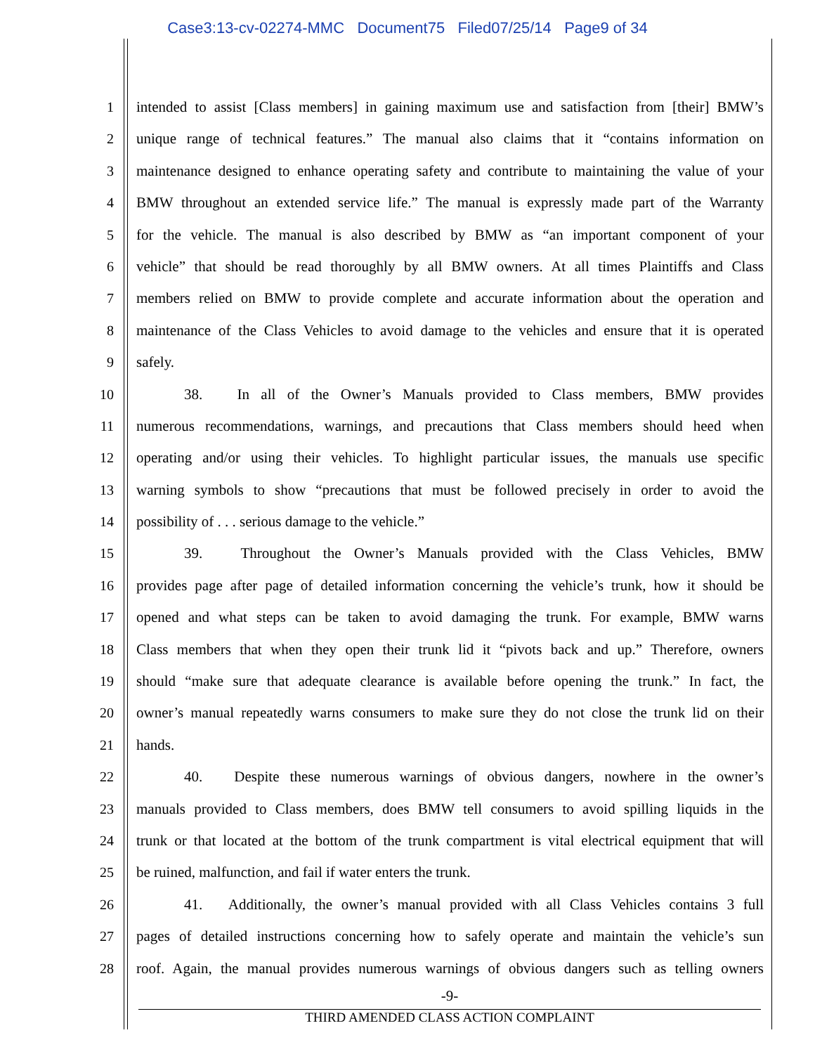Case3:13-cv-02274-MMC Document75 Filed07/25/14 Page9 of 34
1 intended to assist [Class members] in gaining maximum use and satisfaction from [their] BMW’s
2 unique range of technical features.” The manual also claims that it “contains information on
3 maintenance designed to enhance operating safety and contribute to maintaining the value of your
4 BMW throughout an extended service life.” The manual is expressly made part of the Warranty
5 for the vehicle. The manual is also described by BMW as “an important component of your
6 vehicle” that should be read thoroughly by all BMW owners. At all times Plaintiffs and Class
7 members relied on BMW to provide complete and accurate information about the operation and
8 maintenance of the Class Vehicles to avoid damage to the vehicles and ensure that it is operated
9 safely.
10 38. In all of the Owner’s Manuals provided to Class members, BMW provides
11 numerous recommendations, warnings, and precautions that Class members should heed when
12 operating and/or using their vehicles. To highlight particular issues, the manuals use specific
13 warning symbols to show “precautions that must be followed precisely in order to avoid the
14 possibility of . . . serious damage to the vehicle.”
15 39. Throughout the Owner’s Manuals provided with the Class Vehicles, BMW
16 provides page after page of detailed information concerning the vehicle’s trunk, how it should be
17 opened and what steps can be taken to avoid damaging the trunk. For example, BMW warns
18 Class members that when they open their trunk lid it “pivots back and up.” Therefore, owners
19 should “make sure that adequate clearance is available before opening the trunk.” In fact, the
20 owner’s manual repeatedly warns consumers to make sure they do not close the trunk lid on their
21 hands.
22 40. Despite these numerous warnings of obvious dangers, nowhere in the owner’s
23 manuals provided to Class members, does BMW tell consumers to avoid spilling liquids in the
24 trunk or that located at the bottom of the trunk compartment is vital electrical equipment that will
25 be ruined, malfunction, and fail if water enters the trunk.
26 41. Additionally, the owner’s manual provided with all Class Vehicles contains 3 full
27 pages of detailed instructions concerning how to safely operate and maintain the vehicle’s sun
28 roof. Again, the manual provides numerous warnings of obvious dangers such as telling owners
-9-
THIRD AMENDED CLASS ACTION COMPLAINT